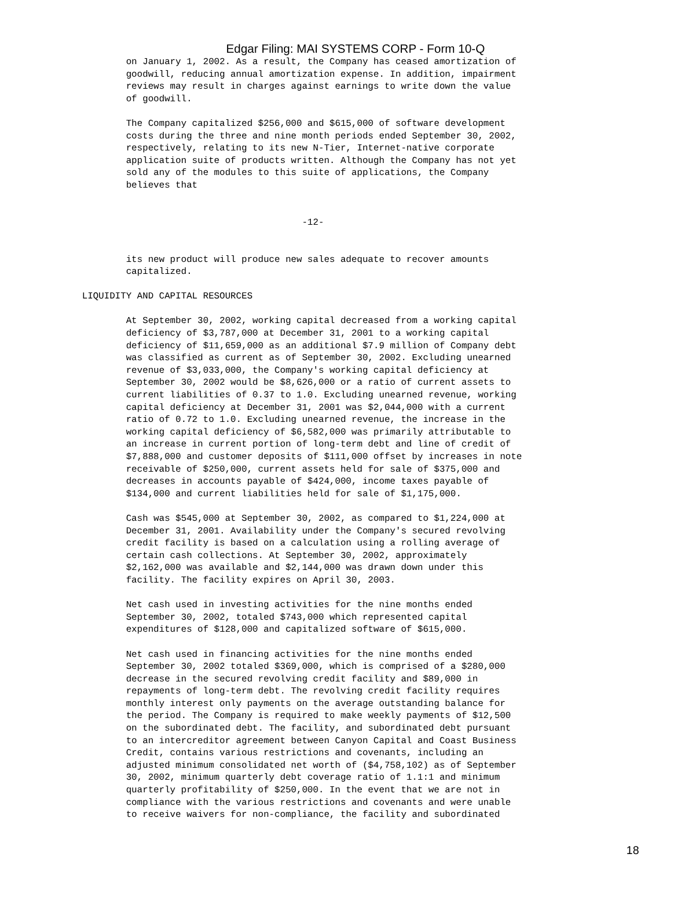Edgar Filing: MAI SYSTEMS CORP - Form 10-Q
        on January 1, 2002. As a result, the Company has ceased amortization of
        goodwill, reducing annual amortization expense. In addition, impairment
        reviews may result in charges against earnings to write down the value
        of goodwill.

        The Company capitalized $256,000 and $615,000 of software development
        costs during the three and nine month periods ended September 30, 2002,
        respectively, relating to its new N-Tier, Internet-native corporate
        application suite of products written. Although the Company has not yet
        sold any of the modules to this suite of applications, the Company
        believes that


                                        -12-


        its new product will produce new sales adequate to recover amounts
        capitalized.

LIQUIDITY AND CAPITAL RESOURCES

        At September 30, 2002, working capital decreased from a working capital
        deficiency of $3,787,000 at December 31, 2001 to a working capital
        deficiency of $11,659,000 as an additional $7.9 million of Company debt
        was classified as current as of September 30, 2002. Excluding unearned
        revenue of $3,033,000, the Company's working capital deficiency at
        September 30, 2002 would be $8,626,000 or a ratio of current assets to
        current liabilities of 0.37 to 1.0. Excluding unearned revenue, working
        capital deficiency at December 31, 2001 was $2,044,000 with a current
        ratio of 0.72 to 1.0. Excluding unearned revenue, the increase in the
        working capital deficiency of $6,582,000 was primarily attributable to
        an increase in current portion of long-term debt and line of credit of
        $7,888,000 and customer deposits of $111,000 offset by increases in note
        receivable of $250,000, current assets held for sale of $375,000 and
        decreases in accounts payable of $424,000, income taxes payable of
        $134,000 and current liabilities held for sale of $1,175,000.

        Cash was $545,000 at September 30, 2002, as compared to $1,224,000 at
        December 31, 2001. Availability under the Company's secured revolving
        credit facility is based on a calculation using a rolling average of
        certain cash collections. At September 30, 2002, approximately
        $2,162,000 was available and $2,144,000 was drawn down under this
        facility. The facility expires on April 30, 2003.

        Net cash used in investing activities for the nine months ended
        September 30, 2002, totaled $743,000 which represented capital
        expenditures of $128,000 and capitalized software of $615,000.

        Net cash used in financing activities for the nine months ended
        September 30, 2002 totaled $369,000, which is comprised of a $280,000
        decrease in the secured revolving credit facility and $89,000 in
        repayments of long-term debt. The revolving credit facility requires
        monthly interest only payments on the average outstanding balance for
        the period. The Company is required to make weekly payments of $12,500
        on the subordinated debt. The facility, and subordinated debt pursuant
        to an intercreditor agreement between Canyon Capital and Coast Business
        Credit, contains various restrictions and covenants, including an
        adjusted minimum consolidated net worth of ($4,758,102) as of September
        30, 2002, minimum quarterly debt coverage ratio of 1.1:1 and minimum
        quarterly profitability of $250,000. In the event that we are not in
        compliance with the various restrictions and covenants and were unable
        to receive waivers for non-compliance, the facility and subordinated
18